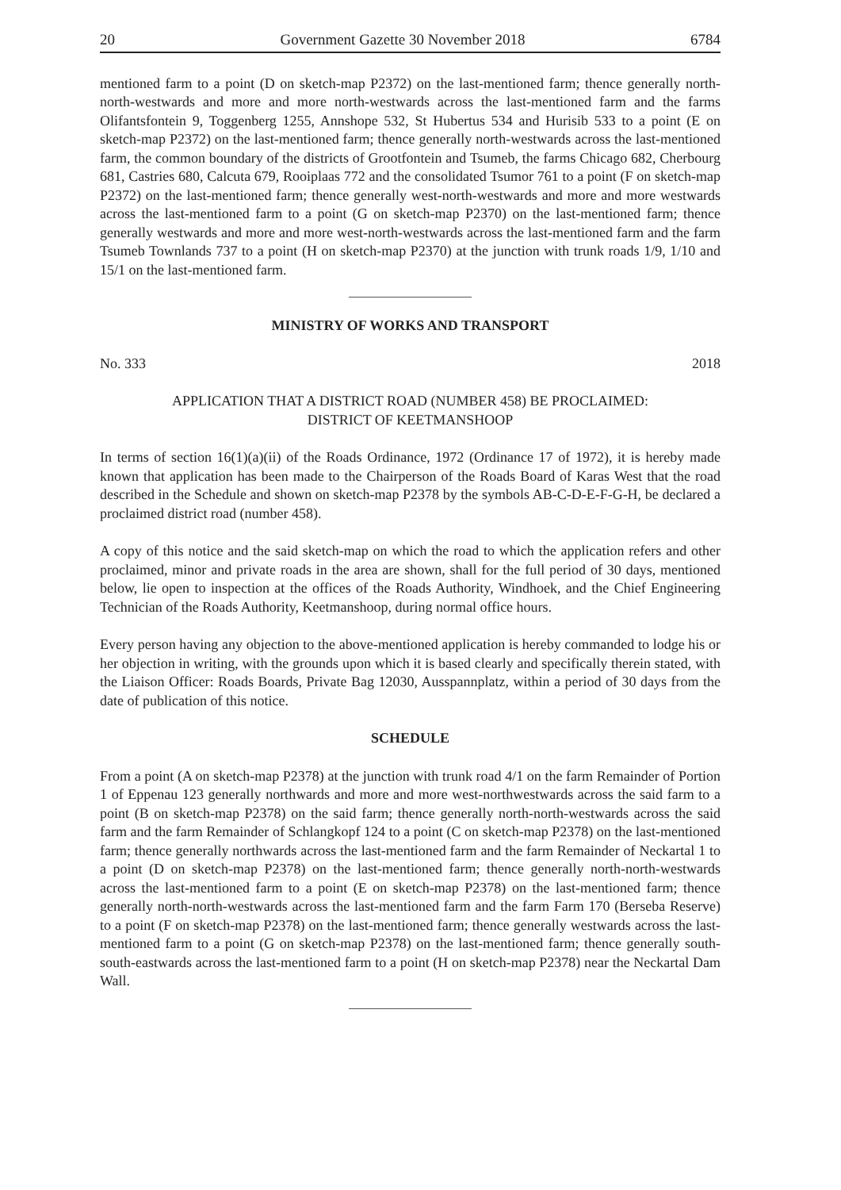20 Government Gazette 30 November 2018 6784
mentioned farm to a point (D on sketch-map P2372) on the last-mentioned farm; thence generally north-north-westwards and more and more north-westwards across the last-mentioned farm and the farms Olifantsfontein 9, Toggenberg 1255, Annshope 532, St Hubertus 534 and Hurisib 533 to a point (E on sketch-map P2372) on the last-mentioned farm; thence generally north-westwards across the last-mentioned farm, the common boundary of the districts of Grootfontein and Tsumeb, the farms Chicago 682, Cherbourg 681, Castries 680, Calcuta 679, Rooiplaas 772 and the consolidated Tsumor 761 to a point (F on sketch-map P2372) on the last-mentioned farm; thence generally west-north-westwards and more and more westwards across the last-mentioned farm to a point (G on sketch-map P2370) on the last-mentioned farm; thence generally westwards and more and more west-north-westwards across the last-mentioned farm and the farm Tsumeb Townlands 737 to a point (H on sketch-map P2370) at the junction with trunk roads 1/9, 1/10 and 15/1 on the last-mentioned farm.
MINISTRY OF WORKS AND TRANSPORT
No. 333 2018
APPLICATION THAT A DISTRICT ROAD (NUMBER 458) BE PROCLAIMED:
DISTRICT OF KEETMANSHOOP
In terms of section 16(1)(a)(ii) of the Roads Ordinance, 1972 (Ordinance 17 of 1972), it is hereby made known that application has been made to the Chairperson of the Roads Board of Karas West that the road described in the Schedule and shown on sketch-map P2378 by the symbols AB-C-D-E-F-G-H, be declared a proclaimed district road (number 458).
A copy of this notice and the said sketch-map on which the road to which the application refers and other proclaimed, minor and private roads in the area are shown, shall for the full period of 30 days, mentioned below, lie open to inspection at the offices of the Roads Authority, Windhoek, and the Chief Engineering Technician of the Roads Authority, Keetmanshoop, during normal office hours.
Every person having any objection to the above-mentioned application is hereby commanded to lodge his or her objection in writing, with the grounds upon which it is based clearly and specifically therein stated, with the Liaison Officer: Roads Boards, Private Bag 12030, Ausspannplatz, within a period of 30 days from the date of publication of this notice.
SCHEDULE
From a point (A on sketch-map P2378) at the junction with trunk road 4/1 on the farm Remainder of Portion 1 of Eppenau 123 generally northwards and more and more west-northwestwards across the said farm to a point (B on sketch-map P2378) on the said farm; thence generally north-north-westwards across the said farm and the farm Remainder of Schlangkopf 124 to a point (C on sketch-map P2378) on the last-mentioned farm; thence generally northwards across the last-mentioned farm and the farm Remainder of Neckartal 1 to a point (D on sketch-map P2378) on the last-mentioned farm; thence generally north-north-westwards across the last-mentioned farm to a point (E on sketch-map P2378) on the last-mentioned farm; thence generally north-north-westwards across the last-mentioned farm and the farm Farm 170 (Berseba Reserve) to a point (F on sketch-map P2378) on the last-mentioned farm; thence generally westwards across the last-mentioned farm to a point (G on sketch-map P2378) on the last-mentioned farm; thence generally south-south-eastwards across the last-mentioned farm to a point (H on sketch-map P2378) near the Neckartal Dam Wall.